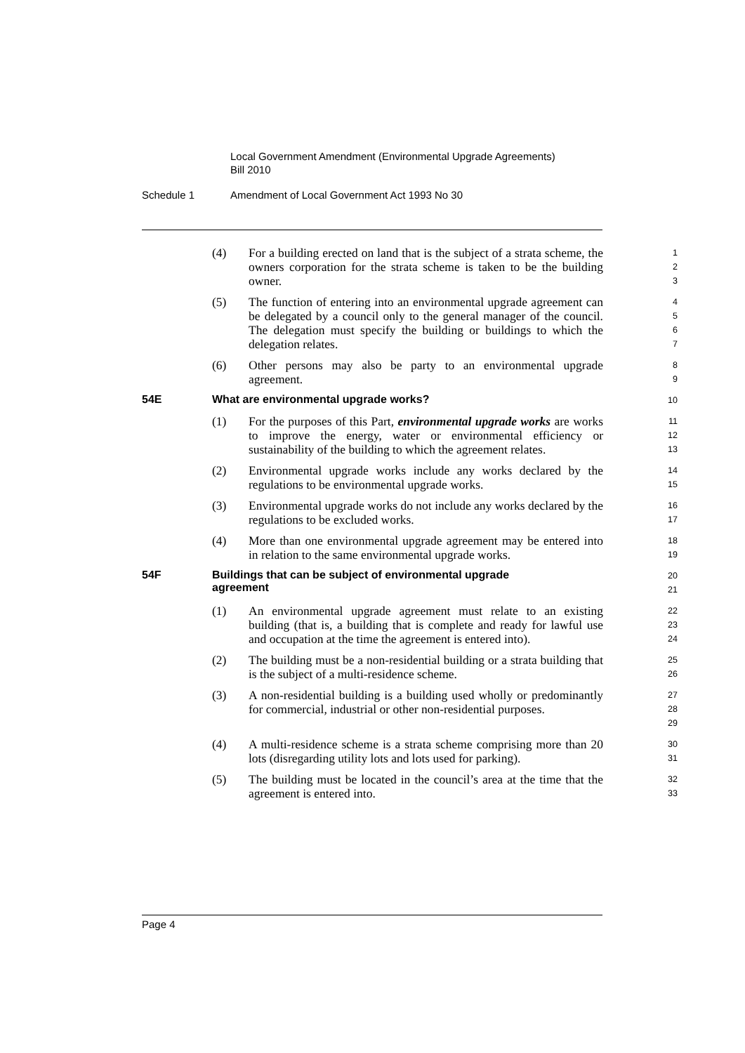Local Government Amendment (Environmental Upgrade Agreements)
Bill 2010
Schedule 1 Amendment of Local Government Act 1993 No 30
(4) For a building erected on land that is the subject of a strata scheme, the owners corporation for the strata scheme is taken to be the building owner.
1
2
3
(5) The function of entering into an environmental upgrade agreement can be delegated by a council only to the general manager of the council. The delegation must specify the building or buildings to which the delegation relates.
4
5
6
7
(6) Other persons may also be party to an environmental upgrade agreement.
8
9
54E What are environmental upgrade works?
10
(1) For the purposes of this Part, environmental upgrade works are works to improve the energy, water or environmental efficiency or sustainability of the building to which the agreement relates.
11
12
13
(2) Environmental upgrade works include any works declared by the regulations to be environmental upgrade works.
14
15
(3) Environmental upgrade works do not include any works declared by the regulations to be excluded works.
16
17
(4) More than one environmental upgrade agreement may be entered into in relation to the same environmental upgrade works.
18
19
54F Buildings that can be subject of environmental upgrade
agreement
20
21
(1) An environmental upgrade agreement must relate to an existing building (that is, a building that is complete and ready for lawful use and occupation at the time the agreement is entered into).
22
23
24
(2) The building must be a non-residential building or a strata building that is the subject of a multi-residence scheme.
25
26
(3) A non-residential building is a building used wholly or predominantly for commercial, industrial or other non-residential purposes.
27
28
29
(4) A multi-residence scheme is a strata scheme comprising more than 20 lots (disregarding utility lots and lots used for parking).
30
31
(5) The building must be located in the council’s area at the time that the agreement is entered into.
32
33
Page 4